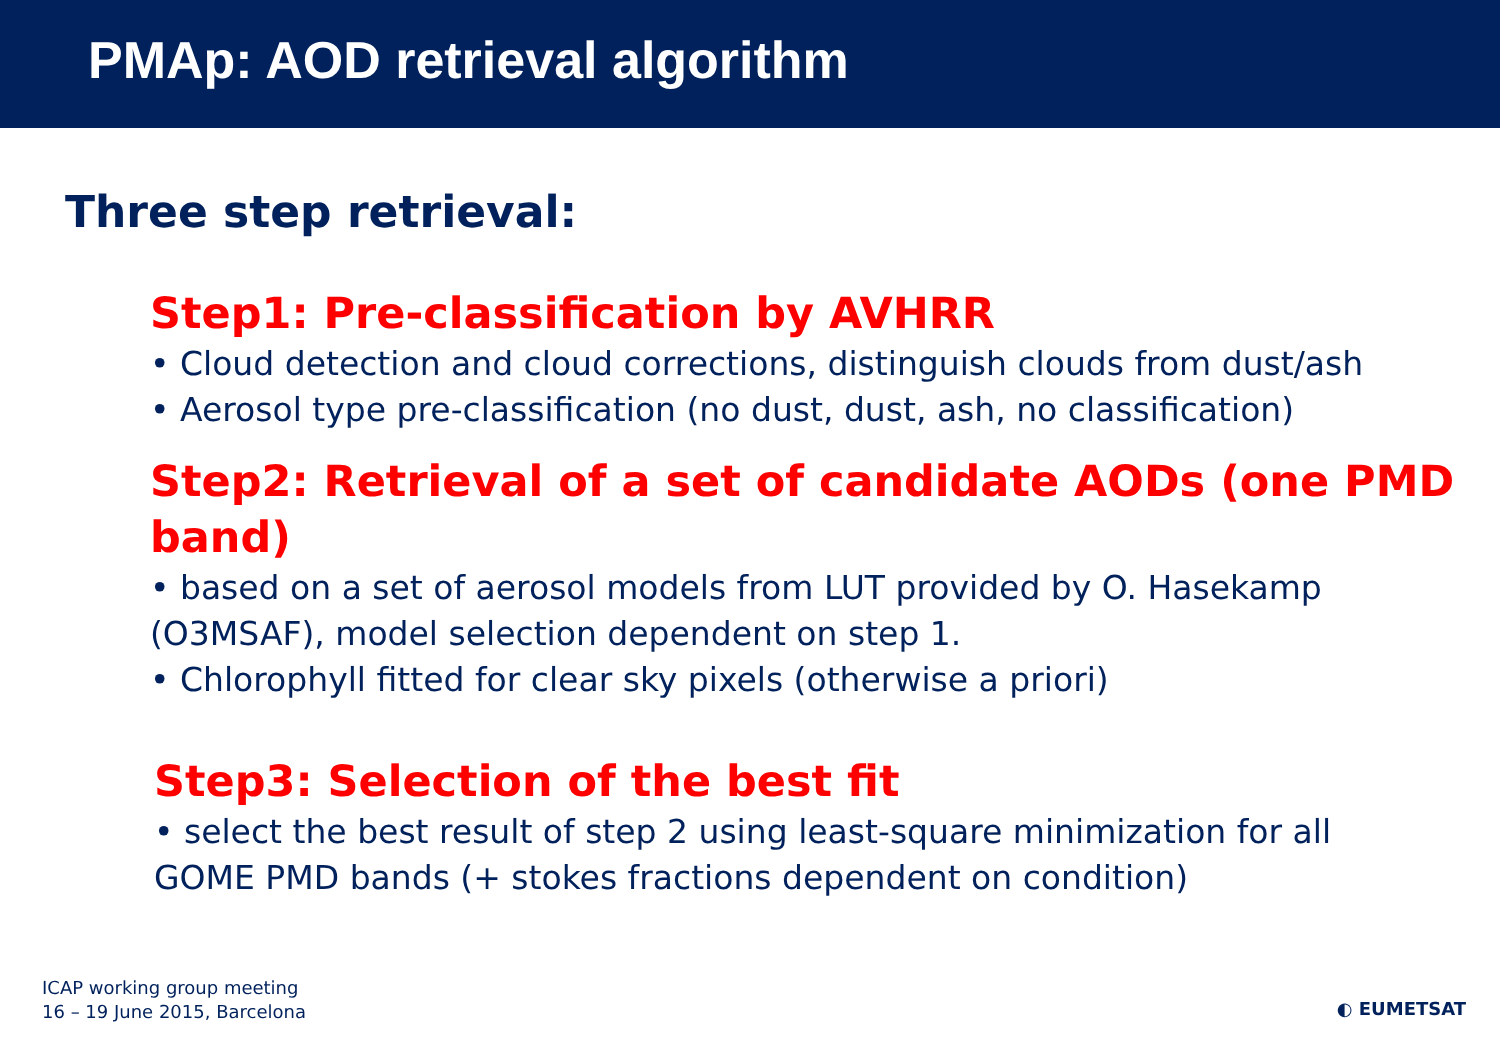PMAp: AOD retrieval algorithm
Three step retrieval:
Step1: Pre-classification by AVHRR
• Cloud detection and cloud corrections, distinguish clouds from dust/ash
• Aerosol type pre-classification (no dust, dust, ash, no classification)
Step2: Retrieval of a set of candidate AODs (one PMD band)
• based on a set of aerosol models from LUT provided by O. Hasekamp (O3MSAF), model selection dependent on step 1.
• Chlorophyll fitted for clear sky pixels (otherwise a priori)
Step3: Selection of the best fit
• select the best result of step 2 using least-square minimization for all GOME PMD bands (+ stokes fractions dependent on condition)
ICAP working group meeting
16 – 19 June 2015, Barcelona
◐ EUMETSAT